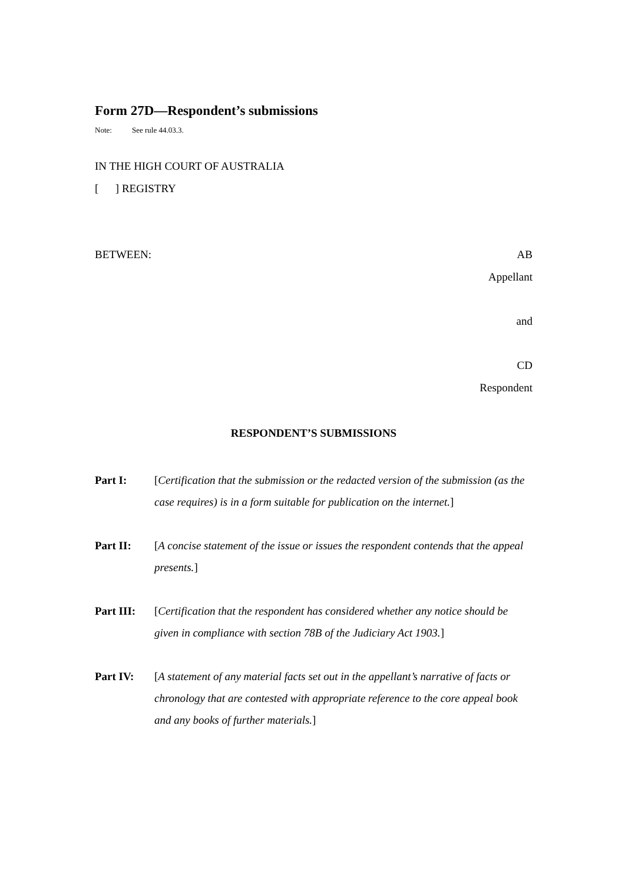Form 27D—Respondent’s submissions
Note: See rule 44.03.3.
IN THE HIGH COURT OF AUSTRALIA
[ ] REGISTRY
BETWEEN: AB
Appellant
and
CD
Respondent
RESPONDENT’S SUBMISSIONS
Part I: [Certification that the submission or the redacted version of the submission (as the case requires) is in a form suitable for publication on the internet.]
Part II: [A concise statement of the issue or issues the respondent contends that the appeal presents.]
Part III: [Certification that the respondent has considered whether any notice should be given in compliance with section 78B of the Judiciary Act 1903.]
Part IV: [A statement of any material facts set out in the appellant’s narrative of facts or chronology that are contested with appropriate reference to the core appeal book and any books of further materials.]